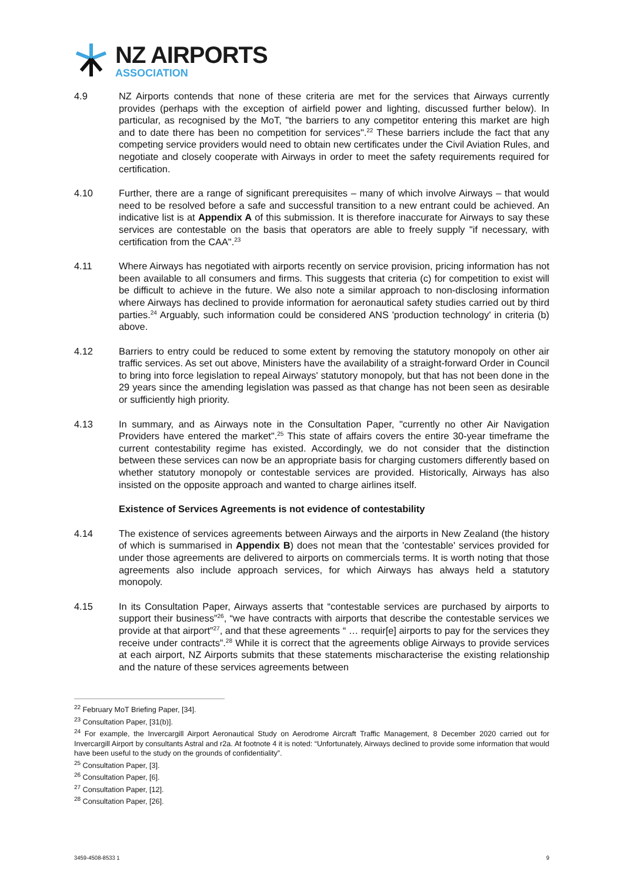NZ AIRPORTS
ASSOCIATION
4.9 NZ Airports contends that none of these criteria are met for the services that Airways currently provides (perhaps with the exception of airfield power and lighting, discussed further below). In particular, as recognised by the MoT, "the barriers to any competitor entering this market are high and to date there has been no competition for services".<sup>22</sup> These barriers include the fact that any competing service providers would need to obtain new certificates under the Civil Aviation Rules, and negotiate and closely cooperate with Airways in order to meet the safety requirements required for certification.
4.10 Further, there are a range of significant prerequisites – many of which involve Airways – that would need to be resolved before a safe and successful transition to a new entrant could be achieved. An indicative list is at Appendix A of this submission. It is therefore inaccurate for Airways to say these services are contestable on the basis that operators are able to freely supply "if necessary, with certification from the CAA".<sup>23</sup>
4.11 Where Airways has negotiated with airports recently on service provision, pricing information has not been available to all consumers and firms. This suggests that criteria (c) for competition to exist will be difficult to achieve in the future. We also note a similar approach to non-disclosing information where Airways has declined to provide information for aeronautical safety studies carried out by third parties.<sup>24</sup> Arguably, such information could be considered ANS 'production technology' in criteria (b) above.
4.12 Barriers to entry could be reduced to some extent by removing the statutory monopoly on other air traffic services. As set out above, Ministers have the availability of a straight-forward Order in Council to bring into force legislation to repeal Airways' statutory monopoly, but that has not been done in the 29 years since the amending legislation was passed as that change has not been seen as desirable or sufficiently high priority.
4.13 In summary, and as Airways note in the Consultation Paper, "currently no other Air Navigation Providers have entered the market".<sup>25</sup> This state of affairs covers the entire 30-year timeframe the current contestability regime has existed. Accordingly, we do not consider that the distinction between these services can now be an appropriate basis for charging customers differently based on whether statutory monopoly or contestable services are provided. Historically, Airways has also insisted on the opposite approach and wanted to charge airlines itself.
Existence of Services Agreements is not evidence of contestability
4.14 The existence of services agreements between Airways and the airports in New Zealand (the history of which is summarised in Appendix B) does not mean that the 'contestable' services provided for under those agreements are delivered to airports on commercials terms. It is worth noting that those agreements also include approach services, for which Airways has always held a statutory monopoly.
4.15 In its Consultation Paper, Airways asserts that “contestable services are purchased by airports to support their business”<sup>26</sup>, “we have contracts with airports that describe the contestable services we provide at that airport”<sup>27</sup>, and that these agreements “ … requir[e] airports to pay for the services they receive under contracts”.<sup>28</sup> While it is correct that the agreements oblige Airways to provide services at each airport, NZ Airports submits that these statements mischaracterise the existing relationship and the nature of these services agreements between
<sup>22</sup> February MoT Briefing Paper, [34].
<sup>23</sup> Consultation Paper, [31(b)].
<sup>24</sup> For example, the Invercargill Airport Aeronautical Study on Aerodrome Aircraft Traffic Management, 8 December 2020 carried out for Invercargill Airport by consultants Astral and r2a. At footnote 4 it is noted: “Unfortunately, Airways declined to provide some information that would have been useful to the study on the grounds of confidentiality”.
<sup>25</sup> Consultation Paper, [3].
<sup>26</sup> Consultation Paper, [6].
<sup>27</sup> Consultation Paper, [12].
<sup>28</sup> Consultation Paper, [26].
3459-4508-8533 1 9